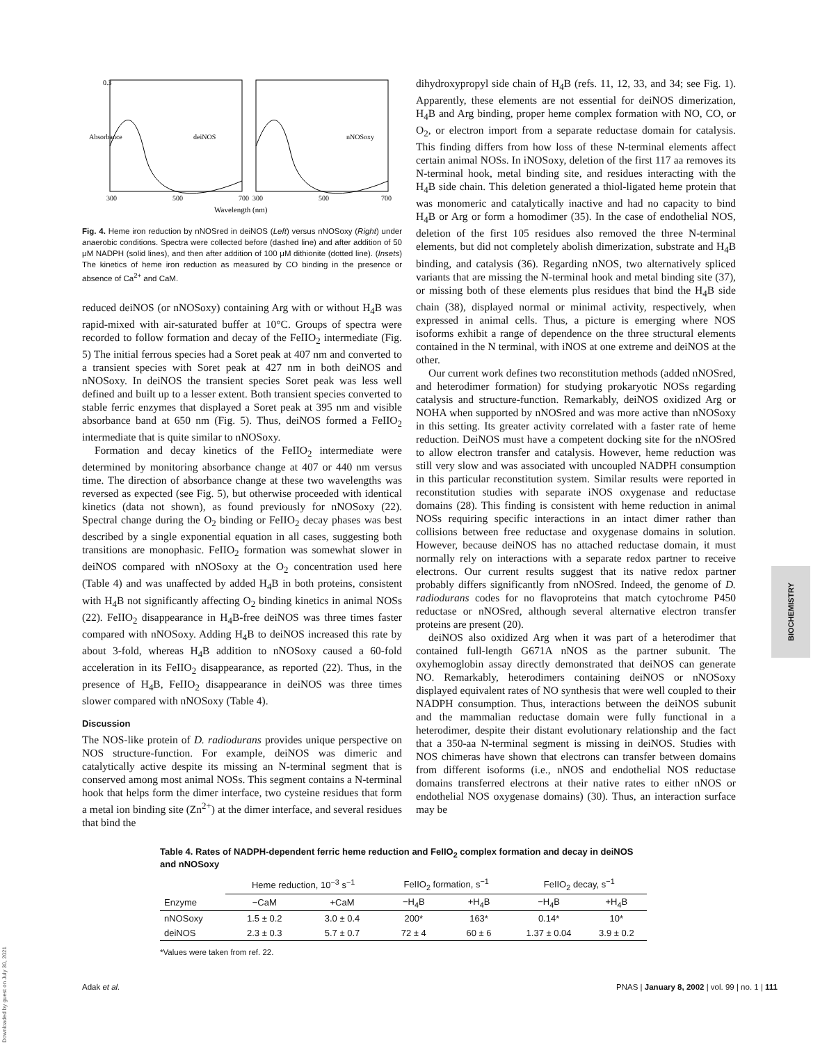Absorbance
0.3
deiNOS
nNOSoxy
300
500
700
300
500
700
Wavelength (nm)
Fig. 4. Heme iron reduction by nNOSred in deiNOS (Left) versus nNOSoxy (Right) under anaerobic conditions. Spectra were collected before (dashed line) and after addition of 50 μM NADPH (solid lines), and then after addition of 100 μM dithionite (dotted line). (Insets) The kinetics of heme iron reduction as measured by CO binding in the presence or absence of Ca<sup>2+</sup> and CaM.
reduced deiNOS (or nNOSoxy) containing Arg with or without H<sub>4</sub>B was rapid-mixed with air-saturated buffer at 10°C. Groups of spectra were recorded to follow formation and decay of the FeIIO<sub>2</sub> intermediate (Fig. 5) The initial ferrous species had a Soret peak at 407 nm and converted to a transient species with Soret peak at 427 nm in both deiNOS and nNOSoxy. In deiNOS the transient species Soret peak was less well defined and built up to a lesser extent. Both transient species converted to stable ferric enzymes that displayed a Soret peak at 395 nm and visible absorbance band at 650 nm (Fig. 5). Thus, deiNOS formed a FeIIO<sub>2</sub> intermediate that is quite similar to nNOSoxy.
Formation and decay kinetics of the FeIIO<sub>2</sub> intermediate were determined by monitoring absorbance change at 407 or 440 nm versus time. The direction of absorbance change at these two wavelengths was reversed as expected (see Fig. 5), but otherwise proceeded with identical kinetics (data not shown), as found previously for nNOSoxy (22). Spectral change during the O<sub>2</sub> binding or FeIIO<sub>2</sub> decay phases was best described by a single exponential equation in all cases, suggesting both transitions are monophasic. FeIIO<sub>2</sub> formation was somewhat slower in deiNOS compared with nNOSoxy at the O<sub>2</sub> concentration used here (Table 4) and was unaffected by added H<sub>4</sub>B in both proteins, consistent with H<sub>4</sub>B not significantly affecting O<sub>2</sub> binding kinetics in animal NOSs (22). FeIIO<sub>2</sub> disappearance in H<sub>4</sub>B-free deiNOS was three times faster compared with nNOSoxy. Adding H<sub>4</sub>B to deiNOS increased this rate by about 3-fold, whereas H<sub>4</sub>B addition to nNOSoxy caused a 60-fold acceleration in its FeIIO<sub>2</sub> disappearance, as reported (22). Thus, in the presence of H<sub>4</sub>B, FeIIO<sub>2</sub> disappearance in deiNOS was three times slower compared with nNOSoxy (Table 4).
Discussion
The NOS-like protein of D. radiodurans provides unique perspective on NOS structure-function. For example, deiNOS was dimeric and catalytically active despite its missing an N-terminal segment that is conserved among most animal NOSs. This segment contains a N-terminal hook that helps form the dimer interface, two cysteine residues that form a metal ion binding site (Zn<sup>2+</sup>) at the dimer interface, and several residues that bind the
dihydroxypropyl side chain of H<sub>4</sub>B (refs. 11, 12, 33, and 34; see Fig. 1). Apparently, these elements are not essential for deiNOS dimerization, H<sub>4</sub>B and Arg binding, proper heme complex formation with NO, CO, or O<sub>2</sub>, or electron import from a separate reductase domain for catalysis. This finding differs from how loss of these N-terminal elements affect certain animal NOSs. In iNOSoxy, deletion of the first 117 aa removes its N-terminal hook, metal binding site, and residues interacting with the H<sub>4</sub>B side chain. This deletion generated a thiol-ligated heme protein that was monomeric and catalytically inactive and had no capacity to bind H<sub>4</sub>B or Arg or form a homodimer (35). In the case of endothelial NOS, deletion of the first 105 residues also removed the three N-terminal elements, but did not completely abolish dimerization, substrate and H<sub>4</sub>B binding, and catalysis (36). Regarding nNOS, two alternatively spliced variants that are missing the N-terminal hook and metal binding site (37), or missing both of these elements plus residues that bind the H<sub>4</sub>B side chain (38), displayed normal or minimal activity, respectively, when expressed in animal cells. Thus, a picture is emerging where NOS isoforms exhibit a range of dependence on the three structural elements contained in the N terminal, with iNOS at one extreme and deiNOS at the other.
Our current work defines two reconstitution methods (added nNOSred, and heterodimer formation) for studying prokaryotic NOSs regarding catalysis and structure-function. Remarkably, deiNOS oxidized Arg or NOHA when supported by nNOSred and was more active than nNOSoxy in this setting. Its greater activity correlated with a faster rate of heme reduction. DeiNOS must have a competent docking site for the nNOSred to allow electron transfer and catalysis. However, heme reduction was still very slow and was associated with uncoupled NADPH consumption in this particular reconstitution system. Similar results were reported in reconstitution studies with separate iNOS oxygenase and reductase domains (28). This finding is consistent with heme reduction in animal NOSs requiring specific interactions in an intact dimer rather than collisions between free reductase and oxygenase domains in solution. However, because deiNOS has no attached reductase domain, it must normally rely on interactions with a separate redox partner to receive electrons. Our current results suggest that its native redox partner probably differs significantly from nNOSred. Indeed, the genome of D. radiodurans codes for no flavoproteins that match cytochrome P450 reductase or nNOSred, although several alternative electron transfer proteins are present (20).
deiNOS also oxidized Arg when it was part of a heterodimer that contained full-length G671A nNOS as the partner subunit. The oxyhemoglobin assay directly demonstrated that deiNOS can generate NO. Remarkably, heterodimers containing deiNOS or nNOSoxy displayed equivalent rates of NO synthesis that were well coupled to their NADPH consumption. Thus, interactions between the deiNOS subunit and the mammalian reductase domain were fully functional in a heterodimer, despite their distant evolutionary relationship and the fact that a 350-aa N-terminal segment is missing in deiNOS. Studies with NOS chimeras have shown that electrons can transfer between domains from different isoforms (i.e., nNOS and endothelial NOS reductase domains transferred electrons at their native rates to either nNOS or endothelial NOS oxygenase domains) (30). Thus, an interaction surface may be
Table 4. Rates of NADPH-dependent ferric heme reduction and FeIIO<sub>2</sub> complex formation and decay in deiNOS and nNOSoxy
| | Heme reduction, 10<sup>−3</sup> s<sup>−1</sup> | | FeIIO<sub>2</sub> formation, s<sup>−1</sup> | | FeIIO<sub>2</sub> decay, s<sup>−1</sup> | |
| --- | --- | --- | --- | --- | --- | --- |
| Enzyme | −CaM | +CaM | −H<sub>4</sub>B | +H<sub>4</sub>B | −H<sub>4</sub>B | +H<sub>4</sub>B |
| nNOSoxy | 1.5 ± 0.2 | 3.0 ± 0.4 | 200* | 163* | 0.14* | 10* |
| deiNOS | 2.3 ± 0.3 | 5.7 ± 0.7 | 72 ± 4 | 60 ± 6 | 1.37 ± 0.04 | 3.9 ± 0.2 |
*Values were taken from ref. 22.
Adak et al. PNAS | January 8, 2002 | vol. 99 | no. 1 | 111
BIOCHEMISTRY
Downloaded by guest on July 30, 2021